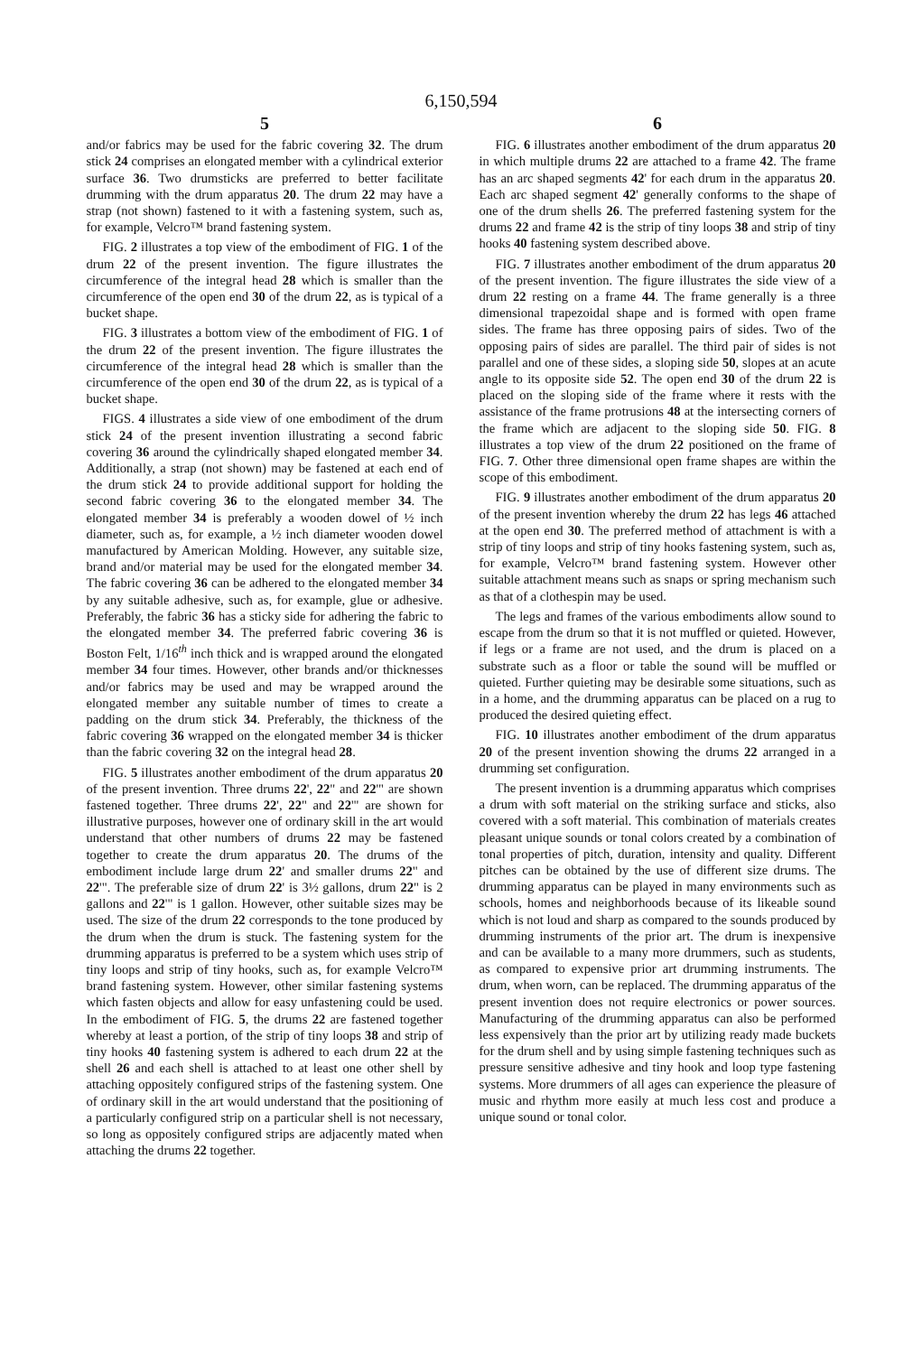6,150,594
5
and/or fabrics may be used for the fabric covering 32. The drum stick 24 comprises an elongated member with a cylindrical exterior surface 36. Two drumsticks are preferred to better facilitate drumming with the drum apparatus 20. The drum 22 may have a strap (not shown) fastened to it with a fastening system, such as, for example, Velcro™ brand fastening system.
FIG. 2 illustrates a top view of the embodiment of FIG. 1 of the drum 22 of the present invention. The figure illustrates the circumference of the integral head 28 which is smaller than the circumference of the open end 30 of the drum 22, as is typical of a bucket shape.
FIG. 3 illustrates a bottom view of the embodiment of FIG. 1 of the drum 22 of the present invention. The figure illustrates the circumference of the integral head 28 which is smaller than the circumference of the open end 30 of the drum 22, as is typical of a bucket shape.
FIGS. 4 illustrates a side view of one embodiment of the drum stick 24 of the present invention illustrating a second fabric covering 36 around the cylindrically shaped elongated member 34. Additionally, a strap (not shown) may be fastened at each end of the drum stick 24 to provide additional support for holding the second fabric covering 36 to the elongated member 34. The elongated member 34 is preferably a wooden dowel of ½ inch diameter, such as, for example, a ½ inch diameter wooden dowel manufactured by American Molding. However, any suitable size, brand and/or material may be used for the elongated member 34. The fabric covering 36 can be adhered to the elongated member 34 by any suitable adhesive, such as, for example, glue or adhesive. Preferably, the fabric 36 has a sticky side for adhering the fabric to the elongated member 34. The preferred fabric covering 36 is Boston Felt, 1/16<sup>th</sup> inch thick and is wrapped around the elongated member 34 four times. However, other brands and/or thicknesses and/or fabrics may be used and may be wrapped around the elongated member any suitable number of times to create a padding on the drum stick 34. Preferably, the thickness of the fabric covering 36 wrapped on the elongated member 34 is thicker than the fabric covering 32 on the integral head 28.
FIG. 5 illustrates another embodiment of the drum apparatus 20 of the present invention. Three drums 22', 22" and 22'" are shown fastened together. Three drums 22', 22" and 22'" are shown for illustrative purposes, however one of ordinary skill in the art would understand that other numbers of drums 22 may be fastened together to create the drum apparatus 20. The drums of the embodiment include large drum 22' and smaller drums 22" and 22'". The preferable size of drum 22' is 3½ gallons, drum 22" is 2 gallons and 22'" is 1 gallon. However, other suitable sizes may be used. The size of the drum 22 corresponds to the tone produced by the drum when the drum is stuck. The fastening system for the drumming apparatus is preferred to be a system which uses strip of tiny loops and strip of tiny hooks, such as, for example Velcro™ brand fastening system. However, other similar fastening systems which fasten objects and allow for easy unfastening could be used. In the embodiment of FIG. 5, the drums 22 are fastened together whereby at least a portion, of the strip of tiny loops 38 and strip of tiny hooks 40 fastening system is adhered to each drum 22 at the shell 26 and each shell is attached to at least one other shell by attaching oppositely configured strips of the fastening system. One of ordinary skill in the art would understand that the positioning of a particularly configured strip on a particular shell is not necessary, so long as oppositely configured strips are adjacently mated when attaching the drums 22 together.
6
FIG. 6 illustrates another embodiment of the drum apparatus 20 in which multiple drums 22 are attached to a frame 42. The frame has an arc shaped segments 42' for each drum in the apparatus 20. Each arc shaped segment 42' generally conforms to the shape of one of the drum shells 26. The preferred fastening system for the drums 22 and frame 42 is the strip of tiny loops 38 and strip of tiny hooks 40 fastening system described above.
FIG. 7 illustrates another embodiment of the drum apparatus 20 of the present invention. The figure illustrates the side view of a drum 22 resting on a frame 44. The frame generally is a three dimensional trapezoidal shape and is formed with open frame sides. The frame has three opposing pairs of sides. Two of the opposing pairs of sides are parallel. The third pair of sides is not parallel and one of these sides, a sloping side 50, slopes at an acute angle to its opposite side 52. The open end 30 of the drum 22 is placed on the sloping side of the frame where it rests with the assistance of the frame protrusions 48 at the intersecting corners of the frame which are adjacent to the sloping side 50. FIG. 8 illustrates a top view of the drum 22 positioned on the frame of FIG. 7. Other three dimensional open frame shapes are within the scope of this embodiment.
FIG. 9 illustrates another embodiment of the drum apparatus 20 of the present invention whereby the drum 22 has legs 46 attached at the open end 30. The preferred method of attachment is with a strip of tiny loops and strip of tiny hooks fastening system, such as, for example, Velcro™ brand fastening system. However other suitable attachment means such as snaps or spring mechanism such as that of a clothespin may be used.
The legs and frames of the various embodiments allow sound to escape from the drum so that it is not muffled or quieted. However, if legs or a frame are not used, and the drum is placed on a substrate such as a floor or table the sound will be muffled or quieted. Further quieting may be desirable some situations, such as in a home, and the drumming apparatus can be placed on a rug to produced the desired quieting effect.
FIG. 10 illustrates another embodiment of the drum apparatus 20 of the present invention showing the drums 22 arranged in a drumming set configuration.
The present invention is a drumming apparatus which comprises a drum with soft material on the striking surface and sticks, also covered with a soft material. This combination of materials creates pleasant unique sounds or tonal colors created by a combination of tonal properties of pitch, duration, intensity and quality. Different pitches can be obtained by the use of different size drums. The drumming apparatus can be played in many environments such as schools, homes and neighborhoods because of its likeable sound which is not loud and sharp as compared to the sounds produced by drumming instruments of the prior art. The drum is inexpensive and can be available to a many more drummers, such as students, as compared to expensive prior art drumming instruments. The drum, when worn, can be replaced. The drumming apparatus of the present invention does not require electronics or power sources. Manufacturing of the drumming apparatus can also be performed less expensively than the prior art by utilizing ready made buckets for the drum shell and by using simple fastening techniques such as pressure sensitive adhesive and tiny hook and loop type fastening systems. More drummers of all ages can experience the pleasure of music and rhythm more easily at much less cost and produce a unique sound or tonal color.